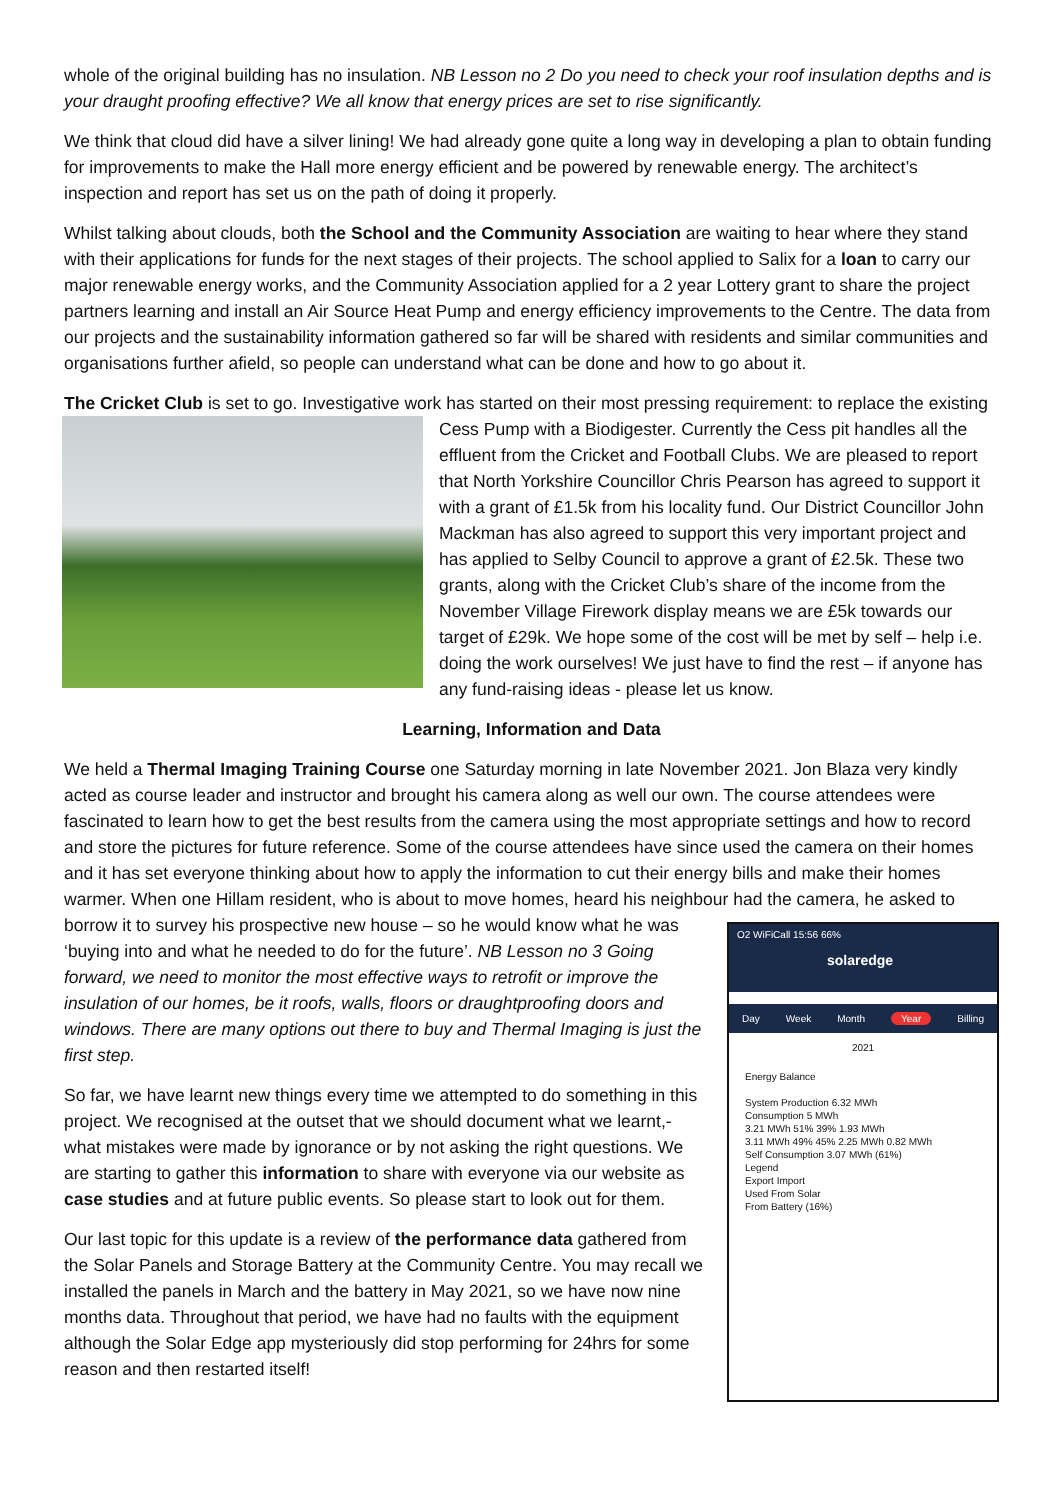whole of the original building has no insulation. NB Lesson no 2 Do you need to check your roof insulation depths and is your draught proofing effective? We all know that energy prices are set to rise significantly.
We think that cloud did have a silver lining! We had already gone quite a long way in developing a plan to obtain funding for improvements to make the Hall more energy efficient and be powered by renewable energy. The architect’s inspection and report has set us on the path of doing it properly.
Whilst talking about clouds, both the School and the Community Association are waiting to hear where they stand with their applications for funds for the next stages of their projects. The school applied to Salix for a loan to carry our major renewable energy works, and the Community Association applied for a 2 year Lottery grant to share the project partners learning and install an Air Source Heat Pump and energy efficiency improvements to the Centre. The data from our projects and the sustainability information gathered so far will be shared with residents and similar communities and organisations further afield, so people can understand what can be done and how to go about it.
The Cricket Club is set to go. Investigative work has started on their most pressing requirement: to replace the existing Cess Pump with a Biodigester. Currently the Cess pit handles all the effluent from the Cricket and Football Clubs. We are pleased to report that North Yorkshire Councillor Chris Pearson has agreed to support it with a grant of £1.5k from his locality fund. Our District Councillor John Mackman has also agreed to support this very important project and has applied to Selby Council to approve a grant of £2.5k. These two grants, along with the Cricket Club’s share of the income from the November Village Firework display means we are £5k towards our target of £29k. We hope some of the cost will be met by self – help i.e. doing the work ourselves! We just have to find the rest – if anyone has any fund-raising ideas - please let us know.
Learning, Information and Data
We held a Thermal Imaging Training Course one Saturday morning in late November 2021. Jon Blaza very kindly acted as course leader and instructor and brought his camera along as well our own. The course attendees were fascinated to learn how to get the best results from the camera using the most appropriate settings and how to record and store the pictures for future reference. Some of the course attendees have since used the camera on their homes and it has set everyone thinking about how to apply the information to cut their energy bills and make their homes warmer. When one Hillam resident, who is about to move homes, heard his neighbour had the camera, O2 WiFiCall 15:56 66%
solaredge
Day Week Month Year Billing
2021
Energy Balance
System Production 6.32 MWh
Consumption 5 MWh
3.21 MWh 51% 39% 1.93 MWh
3.11 MWh 49% 45% 2.25 MWh 0.82 MWh
Self Consumption 3.07 MWh (61%)
Legend
Export Import
Used From Solar
From Battery (16%) he asked to borrow it to survey his prospective new house – so he would know what he was ‘buying into and what he needed to do for the future’. NB Lesson no 3 Going forward, we need to monitor the most effective ways to retrofit or improve the insulation of our homes, be it roofs, walls, floors or draughtproofing doors and windows. There are many options out there to buy and Thermal Imaging is just the first step.
So far, we have learnt new things every time we attempted to do something in this project. We recognised at the outset that we should document what we learnt,-what mistakes were made by ignorance or by not asking the right questions. We are starting to gather this information to share with everyone via our website as case studies and at future public events. So please start to look out for them.
Our last topic for this update is a review of the performance data gathered from the Solar Panels and Storage Battery at the Community Centre. You may recall we installed the panels in March and the battery in May 2021, so we have now nine months data. Throughout that period, we have had no faults with the equipment although the Solar Edge app mysteriously did stop performing for 24hrs for some reason and then restarted itself!